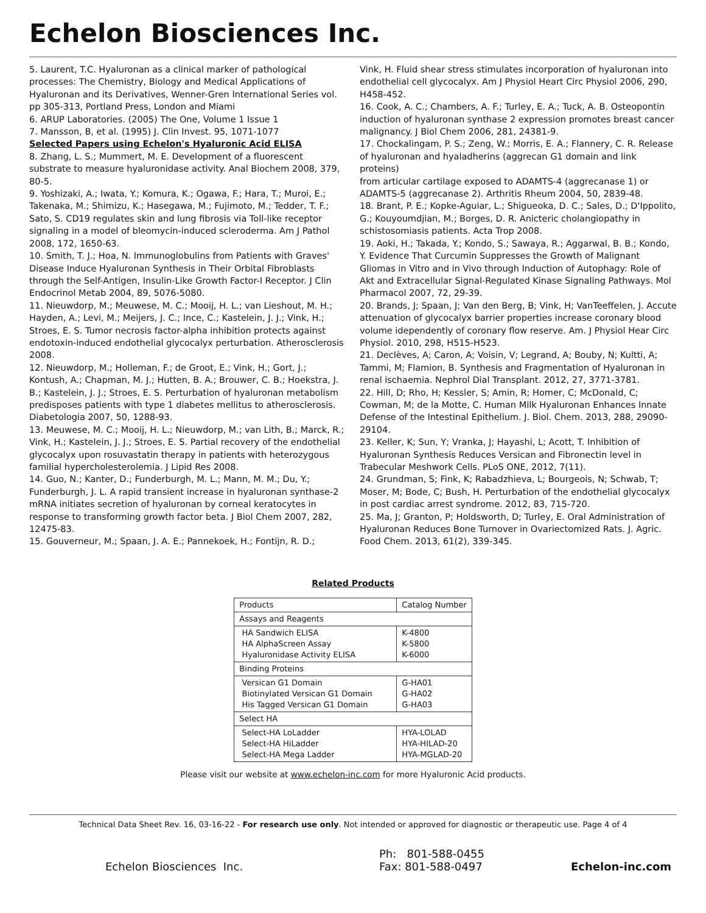Echelon Biosciences Inc.
5. Laurent, T.C. Hyaluronan as a clinical marker of pathological processes: The Chemistry, Biology and Medical Applications of Hyaluronan and its Derivatives, Wenner-Gren International Series vol. pp 305-313, Portland Press, London and Miami
6. ARUP Laboratories. (2005) The One, Volume 1 Issue 1
7. Mansson, B, et al. (1995) J. Clin Invest. 95, 1071-1077
Selected Papers using Echelon's Hyaluronic Acid ELISA
8. Zhang, L. S.; Mummert, M. E. Development of a fluorescent substrate to measure hyaluronidase activity. Anal Biochem 2008, 379, 80-5.
9. Yoshizaki, A.; Iwata, Y.; Komura, K.; Ogawa, F.; Hara, T.; Muroi, E.; Takenaka, M.; Shimizu, K.; Hasegawa, M.; Fujimoto, M.; Tedder, T. F.; Sato, S. CD19 regulates skin and lung fibrosis via Toll-like receptor signaling in a model of bleomycin-induced scleroderma. Am J Pathol 2008, 172, 1650-63.
10. Smith, T. J.; Hoa, N. Immunoglobulins from Patients with Graves' Disease Induce Hyaluronan Synthesis in Their Orbital Fibroblasts through the Self-Antigen, Insulin-Like Growth Factor-I Receptor. J Clin Endocrinol Metab 2004, 89, 5076-5080.
11. Nieuwdorp, M.; Meuwese, M. C.; Mooij, H. L.; van Lieshout, M. H.; Hayden, A.; Levi, M.; Meijers, J. C.; Ince, C.; Kastelein, J. J.; Vink, H.; Stroes, E. S. Tumor necrosis factor-alpha inhibition protects against endotoxin-induced endothelial glycocalyx perturbation. Atherosclerosis 2008.
12. Nieuwdorp, M.; Holleman, F.; de Groot, E.; Vink, H.; Gort, J.; Kontush, A.; Chapman, M. J.; Hutten, B. A.; Brouwer, C. B.; Hoekstra, J. B.; Kastelein, J. J.; Stroes, E. S. Perturbation of hyaluronan metabolism predisposes patients with type 1 diabetes mellitus to atherosclerosis.
Diabetologia 2007, 50, 1288-93.
13. Meuwese, M. C.; Mooij, H. L.; Nieuwdorp, M.; van Lith, B.; Marck, R.; Vink, H.; Kastelein, J. J.; Stroes, E. S. Partial recovery of the endothelial glycocalyx upon rosuvastatin therapy in patients with heterozygous familial hypercholesterolemia. J Lipid Res 2008.
14. Guo, N.; Kanter, D.; Funderburgh, M. L.; Mann, M. M.; Du, Y.; Funderburgh, J. L. A rapid transient increase in hyaluronan synthase-2 mRNA initiates secretion of hyaluronan by corneal keratocytes in response to transforming growth factor beta. J Biol Chem 2007, 282, 12475-83.
15. Gouverneur, M.; Spaan, J. A. E.; Pannekoek, H.; Fontijn, R. D.;
Vink, H. Fluid shear stress stimulates incorporation of hyaluronan into endothelial cell glycocalyx. Am J Physiol Heart Circ Physiol 2006, 290, H458-452.
16. Cook, A. C.; Chambers, A. F.; Turley, E. A.; Tuck, A. B. Osteopontin induction of hyaluronan synthase 2 expression promotes breast cancer malignancy. J Biol Chem 2006, 281, 24381-9.
17. Chockalingam, P. S.; Zeng, W.; Morris, E. A.; Flannery, C. R. Release of hyaluronan and hyaladherins (aggrecan G1 domain and link proteins)
from articular cartilage exposed to ADAMTS-4 (aggrecanase 1) or ADAMTS-5 (aggrecanase 2). Arthritis Rheum 2004, 50, 2839-48.
18. Brant, P. E.; Kopke-Aguiar, L.; Shigueoka, D. C.; Sales, D.; D'Ippolito, G.; Kouyoumdjian, M.; Borges, D. R. Anicteric cholangiopathy in schistosomiasis patients. Acta Trop 2008.
19. Aoki, H.; Takada, Y.; Kondo, S.; Sawaya, R.; Aggarwal, B. B.; Kondo, Y. Evidence That Curcumin Suppresses the Growth of Malignant Gliomas in Vitro and in Vivo through Induction of Autophagy: Role of Akt and Extracellular Signal-Regulated Kinase Signaling Pathways. Mol Pharmacol 2007, 72, 29-39.
20. Brands, J; Spaan, J; Van den Berg, B; Vink, H; VanTeeffelen, J. Accute attenuation of glycocalyx barrier properties increase coronary blood volume idependently of coronary flow reserve. Am. J Physiol Hear Circ Physiol. 2010, 298, H515-H523.
21. Declèves, A; Caron, A; Voisin, V; Legrand, A; Bouby, N; Kultti, A; Tammi, M; Flamion, B. Synthesis and Fragmentation of Hyaluronan in renal ischaemia. Nephrol Dial Transplant. 2012, 27, 3771-3781.
22. Hill, D; Rho, H; Kessler, S; Amin, R; Homer, C; McDonald, C; Cowman, M; de la Motte, C. Human Milk Hyaluronan Enhances Innate Defense of the Intestinal Epithelium. J. Biol. Chem. 2013, 288, 29090-29104.
23. Keller, K; Sun, Y; Vranka, J; Hayashi, L; Acott, T. Inhibition of Hyaluronan Synthesis Reduces Versican and Fibronectin level in Trabecular Meshwork Cells. PLoS ONE, 2012, 7(11).
24. Grundman, S; Fink, K; Rabadzhieva, L; Bourgeois, N; Schwab, T; Moser, M; Bode, C; Bush, H. Perturbation of the endothelial glycocalyx in post cardiac arrest syndrome. 2012, 83, 715-720.
25. Ma, J; Granton, P; Holdsworth, D; Turley, E. Oral Administration of Hyaluronan Reduces Bone Turnover in Ovariectomized Rats. J. Agric. Food Chem. 2013, 61(2), 339-345.
Related Products
| Products | Catalog Number |
| --- | --- |
| Assays and Reagents | |
| HA Sandwich ELISA HA AlphaScreen Assay Hyaluronidase Activity ELISA | K-4800 K-5800 K-6000 |
| Binding Proteins | |
| Versican G1 Domain Biotinylated Versican G1 Domain His Tagged Versican G1 Domain | G-HA01 G-HA02 G-HA03 |
| Select HA | |
| Select-HA LoLadder Select-HA HiLadder Select-HA Mega Ladder | HYA-LOLAD HYA-HILAD-20 HYA-MGLAD-20 |
Please visit our website at www.echelon-inc.com for more Hyaluronic Acid products.
Technical Data Sheet Rev. 16, 03-16-22 - For research use only. Not intended or approved for diagnostic or therapeutic use. Page 4 of 4
Echelon Biosciences Inc.
Ph: 801-588-0455
Fax: 801-588-0497
Echelon-inc.com